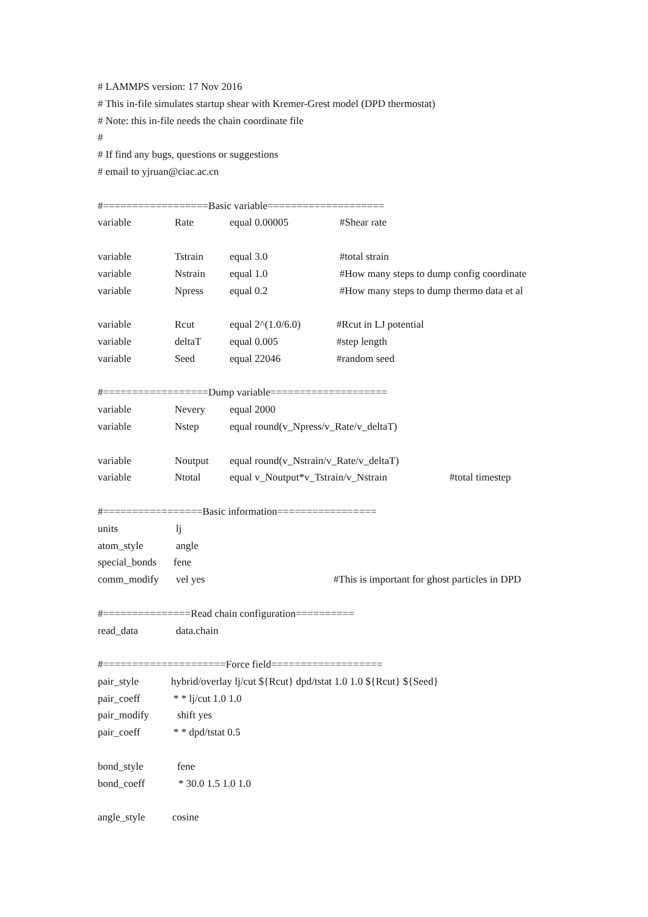# LAMMPS version: 17 Nov 2016
# This in-file simulates startup shear with Kremer-Grest model (DPD thermostat)
# Note: this in-file needs the chain coordinate file
#
# If find any bugs, questions or suggestions
# email to yjruan@ciac.ac.cn
#==================Basic variable====================
variable Rate equal 0.00005 #Shear rate
variable Tstrain equal 3.0 #total strain
variable Nstrain equal 1.0 #How many steps to dump config coordinate
variable Npress equal 0.2 #How many steps to dump thermo data et al
variable Rcut equal 2^(1.0/6.0) #Rcut in LJ potential
variable deltaT equal 0.005 #step length
variable Seed equal 22046 #random seed
#==================Dump variable====================
variable Nevery equal 2000
variable Nstep equal round(v_Npress/v_Rate/v_deltaT)
variable Noutput equal round(v_Nstrain/v_Rate/v_deltaT)
variable Ntotal equal v_Noutput*v_Tstrain/v_Nstrain #total timestep
#=================Basic information=================
units lj
atom_style angle
special_bonds fene
comm_modify vel yes #This is important for ghost particles in DPD
#===============Read chain configuration==========
read_data data.chain
#=====================Force field===================
pair_style hybrid/overlay lj/cut ${Rcut} dpd/tstat 1.0 1.0 ${Rcut} ${Seed}
pair_coeff * * lj/cut 1.0 1.0
pair_modify shift yes
pair_coeff * * dpd/tstat 0.5
bond_style fene
bond_coeff * 30.0 1.5 1.0 1.0
angle_style cosine